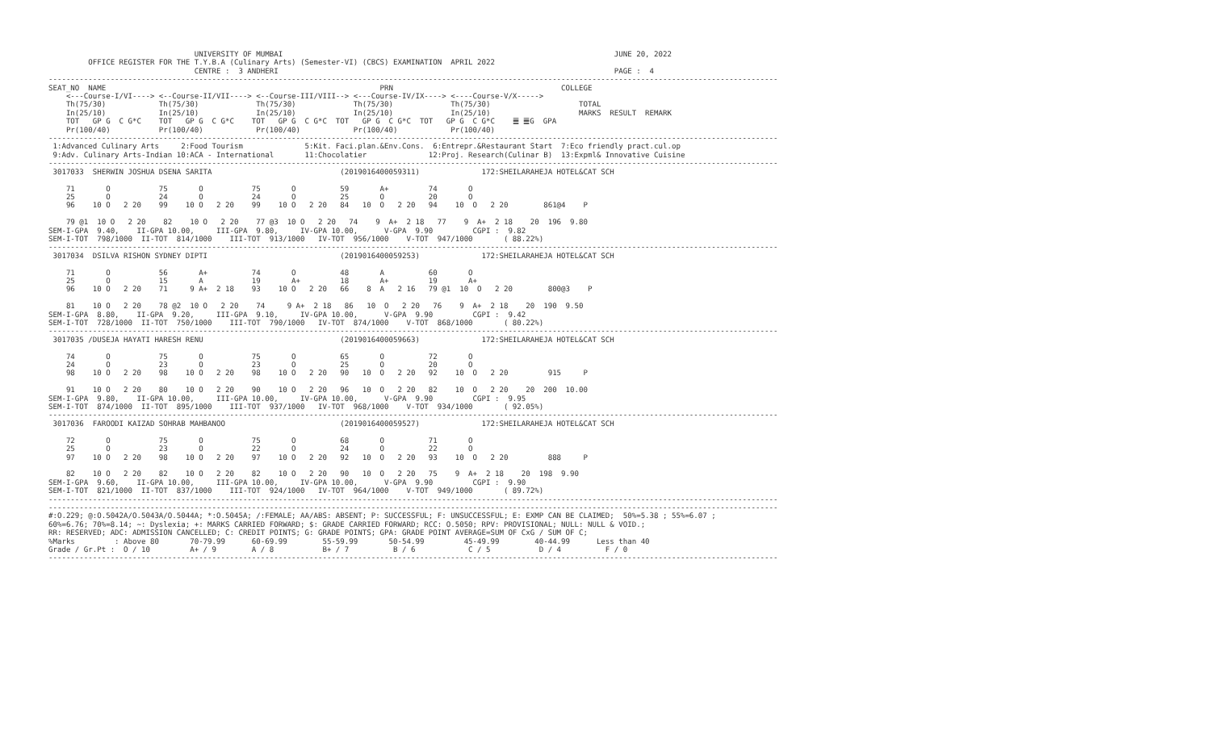UNIVERSITY OF MUMBAI                                                                           JUNE 20, 2022
         OFFICE REGISTER FOR THE T.Y.B.A (Culinary Arts) (Semester-VI) (CBCS) EXAMINATION  APRIL 2022
                                 CENTRE :  3 ANDHERI                                                                            PAGE :  4
---------------------------------------------------------------------------------------------------------------------------------------------------------------------
SEAT_NO  NAME                                                              PRN                                      COLLEGE
    <---Course-I/VI----> <--Course-II/VII----> <--Course-III/VIII--> <---Course-IV/IX----> <----Course-V/X----->
    Th(75/30)            Th(75/30)             Th(75/30)             Th(75/30)             Th(75/30)                    TOTAL
    In(25/10)            In(25/10)             In(25/10)             In(25/10)             In(25/10)                    MARKS  RESULT  REMARK
    TOT   GP G  C G*C    TOT   GP G  C G*C    TOT   GP G  C G*C  TOT   GP G  C G*C  TOT   GP G  C G*C    ䷀ ䷀G  GPA
    Pr(100/40)           Pr(100/40)            Pr(100/40)            Pr(100/40)            Pr(100/40)
---------------------------------------------------------------------------------------------------------------------------------------------------------------------
 1:Advanced Culinary Arts     2:Food Tourism              5:Kit. Faci.plan.&Env.Cons.  6:Entrepr.&Restaurant Start  7:Eco friendly pract.cul.op
 9:Adv. Culinary Arts-Indian 10:ACA - International       11:Chocolatier              12:Proj. Research(Culinar B)  13:Expml& Innovative Cuisine
---------------------------------------------------------------------------------------------------------------------------------------------------------------------
 3017033  SHERWIN JOSHUA DSENA SARITA                             (2019016400059311)              172:SHEILARAHEJA HOTEL&CAT SCH

    71       O           75       O           75       O          59       A+         74       O
    25       O           24       O           24       O          25       O          20       O
    96    10 O   2 20    99    10 O   2 20    99    10 O   2 20   84   10  O   2 20   94    10  O   2 20        861@4    P

    79 @1  10 O   2 20    82    10 O   2 20    77 @3  10 O   2 20   74    9  A+  2 18   77    9  A+  2 18    20  196  9.80
SEM-I-GPA  9.40,    II-GPA 10.00,     III-GPA  9.80,     IV-GPA 10.00,      V-GPA  9.90         CGPI :  9.82
SEM-I-TOT  798/1000  II-TOT  814/1000    III-TOT  913/1000   IV-TOT  956/1000    V-TOT  947/1000       ( 88.22%)
---------------------------------------------------------------------------------------------------------------------------------------------------------------------
 3017034  DSILVA RISHON SYDNEY DIPTI                              (2019016400059253)              172:SHEILARAHEJA HOTEL&CAT SCH

    71       O           56       A+          74       O          48       A          60       O
    25       O           15       A           19       A+         18       A+         19       A+
    96    10 O   2 20    71     9 A+  2 18    93    10 O   2 20   66    8  A   2 16   79 @1  10  O   2 20        800@3    P

    81    10 O   2 20    78 @2  10 O   2 20    74     9 A+  2 18   86   10  O   2 20   76    9  A+  2 18    20  190  9.50
SEM-I-GPA  8.80,    II-GPA  9.20,     III-GPA  9.10,     IV-GPA 10.00,      V-GPA  9.90         CGPI :  9.42
SEM-I-TOT  728/1000  II-TOT  750/1000    III-TOT  790/1000   IV-TOT  874/1000    V-TOT  868/1000       ( 80.22%)
---------------------------------------------------------------------------------------------------------------------------------------------------------------------
 3017035 /DUSEJA HAYATI HARESH RENU                               (2019016400059663)              172:SHEILARAHEJA HOTEL&CAT SCH

    74       O           75       O           75       O          65       O          72       O
    24       O           23       O           23       O          25       O          20       O
    98    10 O   2 20    98    10 O   2 20    98    10 O   2 20   90   10  O   2 20   92    10  O   2 20         915     P

    91    10 O   2 20    80    10 O   2 20    90    10 O   2 20   96   10  O   2 20   82    10  O   2 20    20  200  10.00
SEM-I-GPA  9.80,    II-GPA 10.00,     III-GPA 10.00,     IV-GPA 10.00,      V-GPA  9.90         CGPI :  9.95
SEM-I-TOT  874/1000  II-TOT  895/1000    III-TOT  937/1000   IV-TOT  968/1000    V-TOT  934/1000       ( 92.05%)
---------------------------------------------------------------------------------------------------------------------------------------------------------------------
 3017036  FAROODI KAIZAD SOHRAB MAHBANOO                          (2019016400059527)              172:SHEILARAHEJA HOTEL&CAT SCH

    72       O           75       O           75       O          68       O          71       O
    25       O           23       O           22       O          24       O          22       O
    97    10 O   2 20    98    10 O   2 20    97    10 O   2 20   92   10  O   2 20   93    10  O   2 20         888     P

    82    10 O   2 20    82    10 O   2 20    82    10 O   2 20   90   10  O   2 20   75    9  A+  2 18    20  198  9.90
SEM-I-GPA  9.60,    II-GPA 10.00,     III-GPA 10.00,     IV-GPA 10.00,      V-GPA  9.90         CGPI :  9.90
SEM-I-TOT  821/1000  II-TOT  837/1000    III-TOT  924/1000   IV-TOT  964/1000    V-TOT  949/1000       ( 89.72%)
---------------------------------------------------------------------------------------------------------------------------------------------------------------------
---------------------------------------------------------------------------------------------------------------------------------------------------------------------
#:O.229; @:O.5042A/O.5043A/O.5044A; *:O.5045A; /:FEMALE; AA/ABS: ABSENT; P: SUCCESSFUL; F: UNSUCCESSFUL; E: EXMP CAN BE CLAIMED;  50%=5.38 ; 55%=6.07 ;
60%=6.76; 70%=8.14; ~: Dyslexia; +: MARKS CARRIED FORWARD; $: GRADE CARRIED FORWARD; RCC: O.5050; RPV: PROVISIONAL; NULL: NULL & VOID.;
RR: RESERVED; ADC: ADMISSION CANCELLED; C: CREDIT POINTS; G: GRADE POINTS; GPA: GRADE POINT AVERAGE=SUM OF CxG / SUM OF C;
%Marks         : Above 80       70-79.99      60-69.99        55-59.99       50-54.99         45-49.99        40-44.99      Less than 40
Grade / Gr.Pt :  O / 10         A+ / 9        A / 8           B+ / 7          B / 6            C / 5           D / 4          F / 0
---------------------------------------------------------------------------------------------------------------------------------------------------------------------